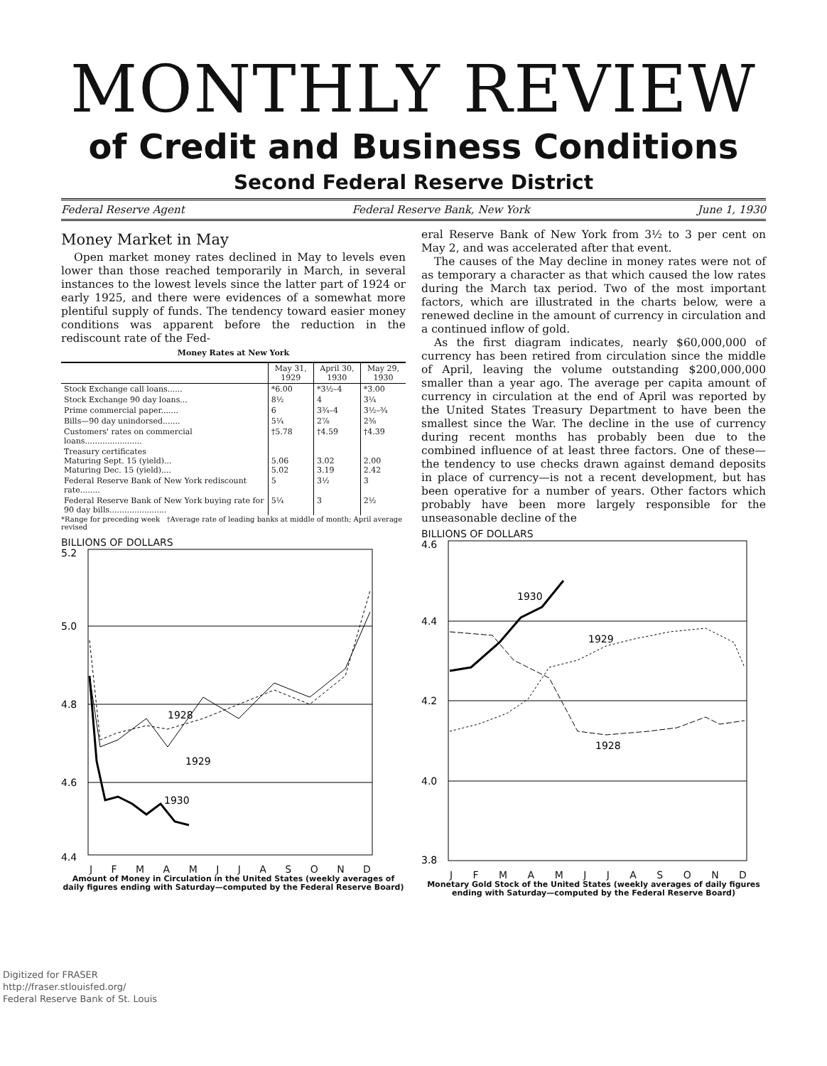MONTHLY REVIEW
of Credit and Business Conditions
Second Federal Reserve District
Federal Reserve Agent Federal Reserve Bank, New York June 1, 1930
Money Market in May
Open market money rates declined in May to levels even lower than those reached temporarily in March, in several instances to the lowest levels since the latter part of 1924 or early 1925, and there were evidences of a somewhat more plentiful supply of funds. The tendency toward easier money conditions was apparent before the reduction in the rediscount rate of the Fed-
Money Rates at New York
| | May 31, 1929 | April 30, 1930 | May 29, 1930 |
| --- | --- | --- | --- |
| Stock Exchange call loans...... | *6.00 | *3½–4 | *3.00 |
| Stock Exchange 90 day loans... | 8½ | 4 | 3¼ |
| Prime commercial paper....... | 6 | 3¾–4 | 3½–¾ |
| Bills—90 day unindorsed....... | 5¼ | 2⅞ | 2⅜ |
| Customers' rates on commercial loans....................... | †5.78 | †4.59 | †4.39 |
| Treasury certificates Maturing Sept. 15 (yield)... Maturing Dec. 15 (yield).... | 5.06 5.02 | 3.02 3.19 | 2.00 2.42 |
| Federal Reserve Bank of New York rediscount rate........ | 5 | 3½ | 3 |
| Federal Reserve Bank of New York buying rate for 90 day bills....................... | 5¼ | 3 | 2½ |
*Range for preceding week †Average rate of leading banks at middle of month; April average revised
BILLIONS OF DOLLARS
5.2
5.0
4.8
4.6
4.4
1928
1929
1930
J F M A M J J A S O N D
Amount of Money in Circulation in the United States (weekly averages of daily figures ending with Saturday—computed by the Federal Reserve Board)
eral Reserve Bank of New York from 3½ to 3 per cent on May 2, and was accelerated after that event.
The causes of the May decline in money rates were not of as temporary a character as that which caused the low rates during the March tax period. Two of the most important factors, which are illustrated in the charts below, were a renewed decline in the amount of currency in circulation and a continued inflow of gold.
As the first diagram indicates, nearly $60,000,000 of currency has been retired from circulation since the middle of April, leaving the volume outstanding $200,000,000 smaller than a year ago. The average per capita amount of currency in circulation at the end of April was reported by the United States Treasury Department to have been the smallest since the War. The decline in the use of currency during recent months has probably been due to the combined influence of at least three factors. One of these—the tendency to use checks drawn against demand deposits in place of currency—is not a recent development, but has been operative for a number of years. Other factors which probably have been more largely responsible for the unseasonable decline of the
BILLIONS OF DOLLARS
4.6
4.4
4.2
4.0
3.8
1930
1929
1928
J F M A M J J A S O N D
Monetary Gold Stock of the United States (weekly averages of daily figures ending with Saturday—computed by the Federal Reserve Board)
Digitized for FRASER
http://fraser.stlouisfed.org/
Federal Reserve Bank of St. Louis